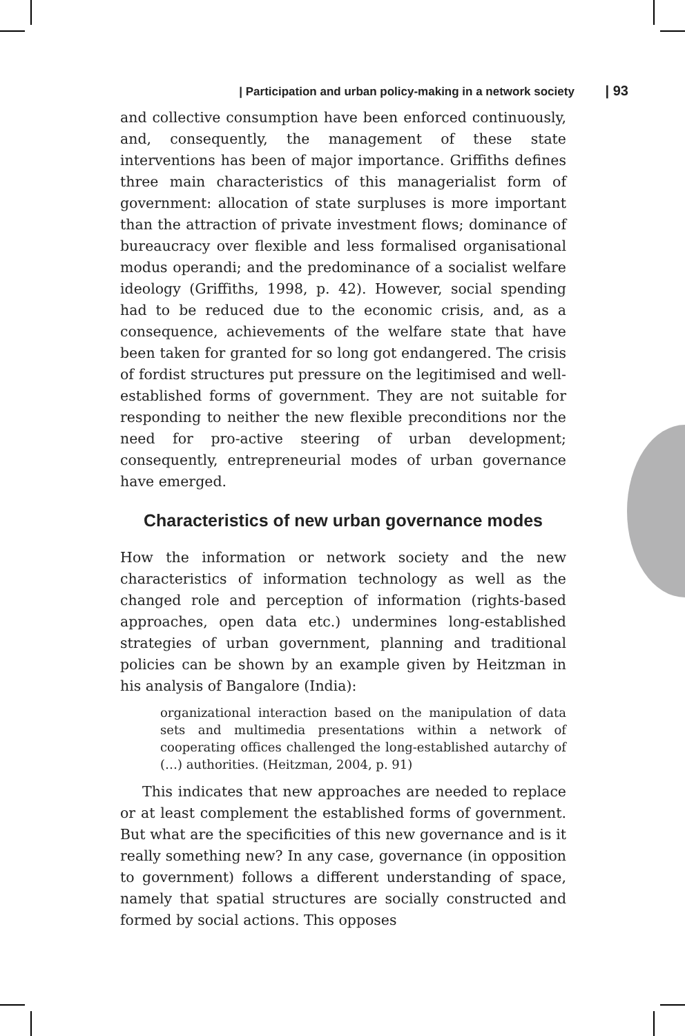| Participation and urban policy-making in a network society | 93
and collective consumption have been enforced continuously, and, consequently, the management of these state interventions has been of major importance. Griffiths defines three main characteristics of this managerialist form of government: allocation of state surpluses is more important than the attraction of private investment flows; dominance of bureaucracy over flexible and less formalised organisational modus operandi; and the predominance of a socialist welfare ideology (Griffiths, 1998, p. 42). However, social spending had to be reduced due to the economic crisis, and, as a consequence, achievements of the welfare state that have been taken for granted for so long got endangered. The crisis of fordist structures put pressure on the legitimised and well-established forms of government. They are not suitable for responding to neither the new flexible preconditions nor the need for pro-active steering of urban development; consequently, entrepreneurial modes of urban governance have emerged.
Characteristics of new urban governance modes
How the information or network society and the new characteristics of information technology as well as the changed role and perception of information (rights-based approaches, open data etc.) undermines long-established strategies of urban government, planning and traditional policies can be shown by an example given by Heitzman in his analysis of Bangalore (India):
organizational interaction based on the manipulation of data sets and multimedia presentations within a network of cooperating offices challenged the long-established autarchy of (…) authorities. (Heitzman, 2004, p. 91)
This indicates that new approaches are needed to replace or at least complement the established forms of government. But what are the specificities of this new governance and is it really something new? In any case, governance (in opposition to government) follows a different understanding of space, namely that spatial structures are socially constructed and formed by social actions. This opposes